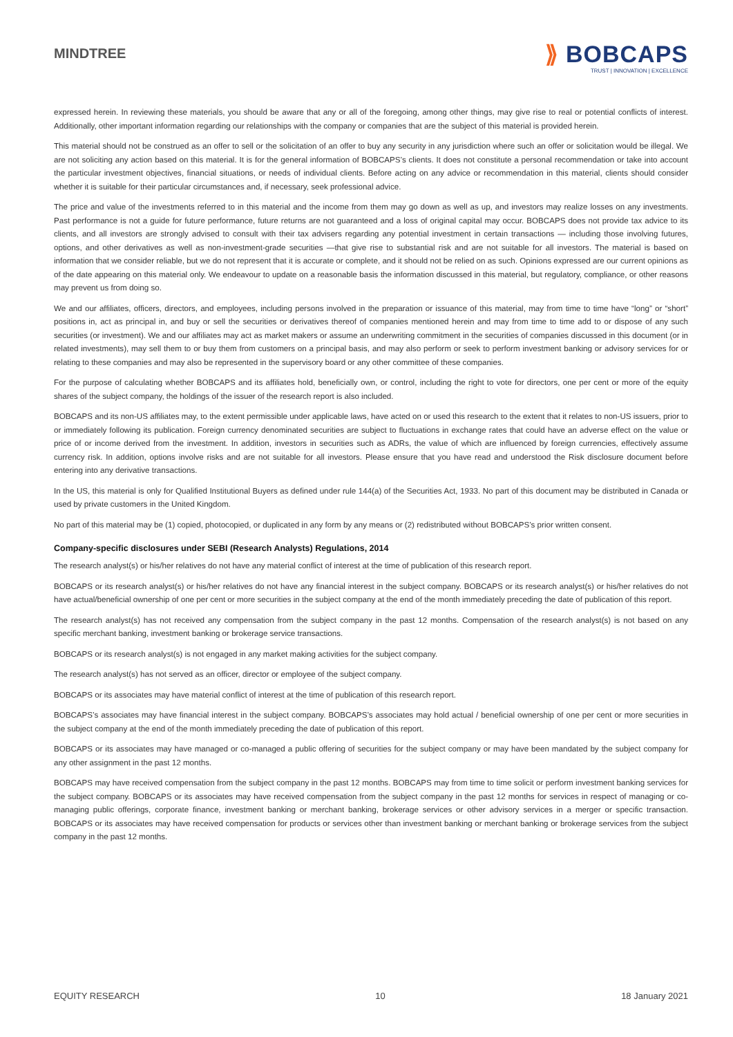MINDTREE
⟫ BOBCAPS
TRUST | INNOVATION | EXCELLENCE
expressed herein. In reviewing these materials, you should be aware that any or all of the foregoing, among other things, may give rise to real or potential conflicts of interest. Additionally, other important information regarding our relationships with the company or companies that are the subject of this material is provided herein.
This material should not be construed as an offer to sell or the solicitation of an offer to buy any security in any jurisdiction where such an offer or solicitation would be illegal. We are not soliciting any action based on this material. It is for the general information of BOBCAPS’s clients. It does not constitute a personal recommendation or take into account the particular investment objectives, financial situations, or needs of individual clients. Before acting on any advice or recommendation in this material, clients should consider whether it is suitable for their particular circumstances and, if necessary, seek professional advice.
The price and value of the investments referred to in this material and the income from them may go down as well as up, and investors may realize losses on any investments. Past performance is not a guide for future performance, future returns are not guaranteed and a loss of original capital may occur. BOBCAPS does not provide tax advice to its clients, and all investors are strongly advised to consult with their tax advisers regarding any potential investment in certain transactions — including those involving futures, options, and other derivatives as well as non-investment-grade securities —that give rise to substantial risk and are not suitable for all investors. The material is based on information that we consider reliable, but we do not represent that it is accurate or complete, and it should not be relied on as such. Opinions expressed are our current opinions as of the date appearing on this material only. We endeavour to update on a reasonable basis the information discussed in this material, but regulatory, compliance, or other reasons may prevent us from doing so.
We and our affiliates, officers, directors, and employees, including persons involved in the preparation or issuance of this material, may from time to time have “long” or “short” positions in, act as principal in, and buy or sell the securities or derivatives thereof of companies mentioned herein and may from time to time add to or dispose of any such securities (or investment). We and our affiliates may act as market makers or assume an underwriting commitment in the securities of companies discussed in this document (or in related investments), may sell them to or buy them from customers on a principal basis, and may also perform or seek to perform investment banking or advisory services for or relating to these companies and may also be represented in the supervisory board or any other committee of these companies.
For the purpose of calculating whether BOBCAPS and its affiliates hold, beneficially own, or control, including the right to vote for directors, one per cent or more of the equity shares of the subject company, the holdings of the issuer of the research report is also included.
BOBCAPS and its non-US affiliates may, to the extent permissible under applicable laws, have acted on or used this research to the extent that it relates to non-US issuers, prior to or immediately following its publication. Foreign currency denominated securities are subject to fluctuations in exchange rates that could have an adverse effect on the value or price of or income derived from the investment. In addition, investors in securities such as ADRs, the value of which are influenced by foreign currencies, effectively assume currency risk. In addition, options involve risks and are not suitable for all investors. Please ensure that you have read and understood the Risk disclosure document before entering into any derivative transactions.
In the US, this material is only for Qualified Institutional Buyers as defined under rule 144(a) of the Securities Act, 1933. No part of this document may be distributed in Canada or used by private customers in the United Kingdom.
No part of this material may be (1) copied, photocopied, or duplicated in any form by any means or (2) redistributed without BOBCAPS’s prior written consent.
Company-specific disclosures under SEBI (Research Analysts) Regulations, 2014
The research analyst(s) or his/her relatives do not have any material conflict of interest at the time of publication of this research report.
BOBCAPS or its research analyst(s) or his/her relatives do not have any financial interest in the subject company. BOBCAPS or its research analyst(s) or his/her relatives do not have actual/beneficial ownership of one per cent or more securities in the subject company at the end of the month immediately preceding the date of publication of this report.
The research analyst(s) has not received any compensation from the subject company in the past 12 months. Compensation of the research analyst(s) is not based on any specific merchant banking, investment banking or brokerage service transactions.
BOBCAPS or its research analyst(s) is not engaged in any market making activities for the subject company.
The research analyst(s) has not served as an officer, director or employee of the subject company.
BOBCAPS or its associates may have material conflict of interest at the time of publication of this research report.
BOBCAPS’s associates may have financial interest in the subject company. BOBCAPS’s associates may hold actual / beneficial ownership of one per cent or more securities in the subject company at the end of the month immediately preceding the date of publication of this report.
BOBCAPS or its associates may have managed or co-managed a public offering of securities for the subject company or may have been mandated by the subject company for any other assignment in the past 12 months.
BOBCAPS may have received compensation from the subject company in the past 12 months. BOBCAPS may from time to time solicit or perform investment banking services for the subject company. BOBCAPS or its associates may have received compensation from the subject company in the past 12 months for services in respect of managing or co-managing public offerings, corporate finance, investment banking or merchant banking, brokerage services or other advisory services in a merger or specific transaction. BOBCAPS or its associates may have received compensation for products or services other than investment banking or merchant banking or brokerage services from the subject company in the past 12 months.
EQUITY RESEARCH 10 18 January 2021